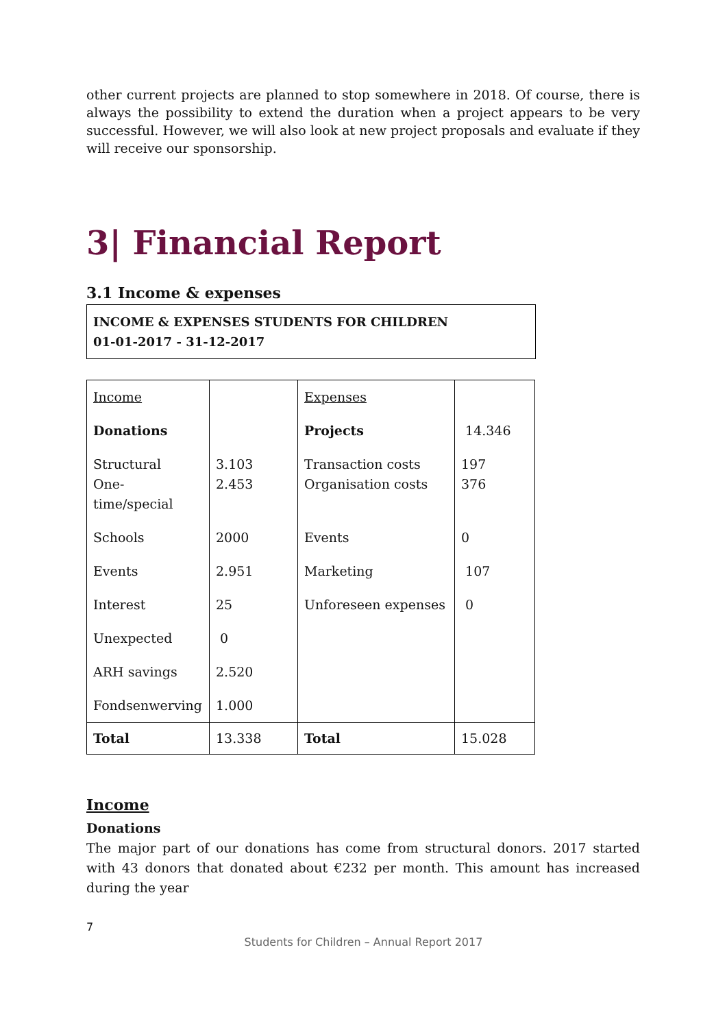other current projects are planned to stop somewhere in 2018. Of course, there is always the possibility to extend the duration when a project appears to be very successful. However, we will also look at new project proposals and evaluate if they will receive our sponsorship.
3| Financial Report
3.1 Income & expenses
INCOME & EXPENSES STUDENTS FOR CHILDREN
01-01-2017 - 31-12-2017
| Income | | Expenses | |
| Donations | | Projects | 14.346 |
| Structural One-time/special | 3.103 2.453 | Transaction costs Organisation costs | 197 376 |
| Schools | 2000 | Events | 0 |
| Events | 2.951 | Marketing | 107 |
| Interest | 25 | Unforeseen expenses | 0 |
| Unexpected | 0 | | |
| ARH savings | 2.520 | | |
| Fondsenwerving | 1.000 | | |
| Total | 13.338 | Total | 15.028 |
Income
Donations
The major part of our donations has come from structural donors. 2017 started with 43 donors that donated about €232 per month. This amount has increased during the year
7
Students for Children – Annual Report 2017